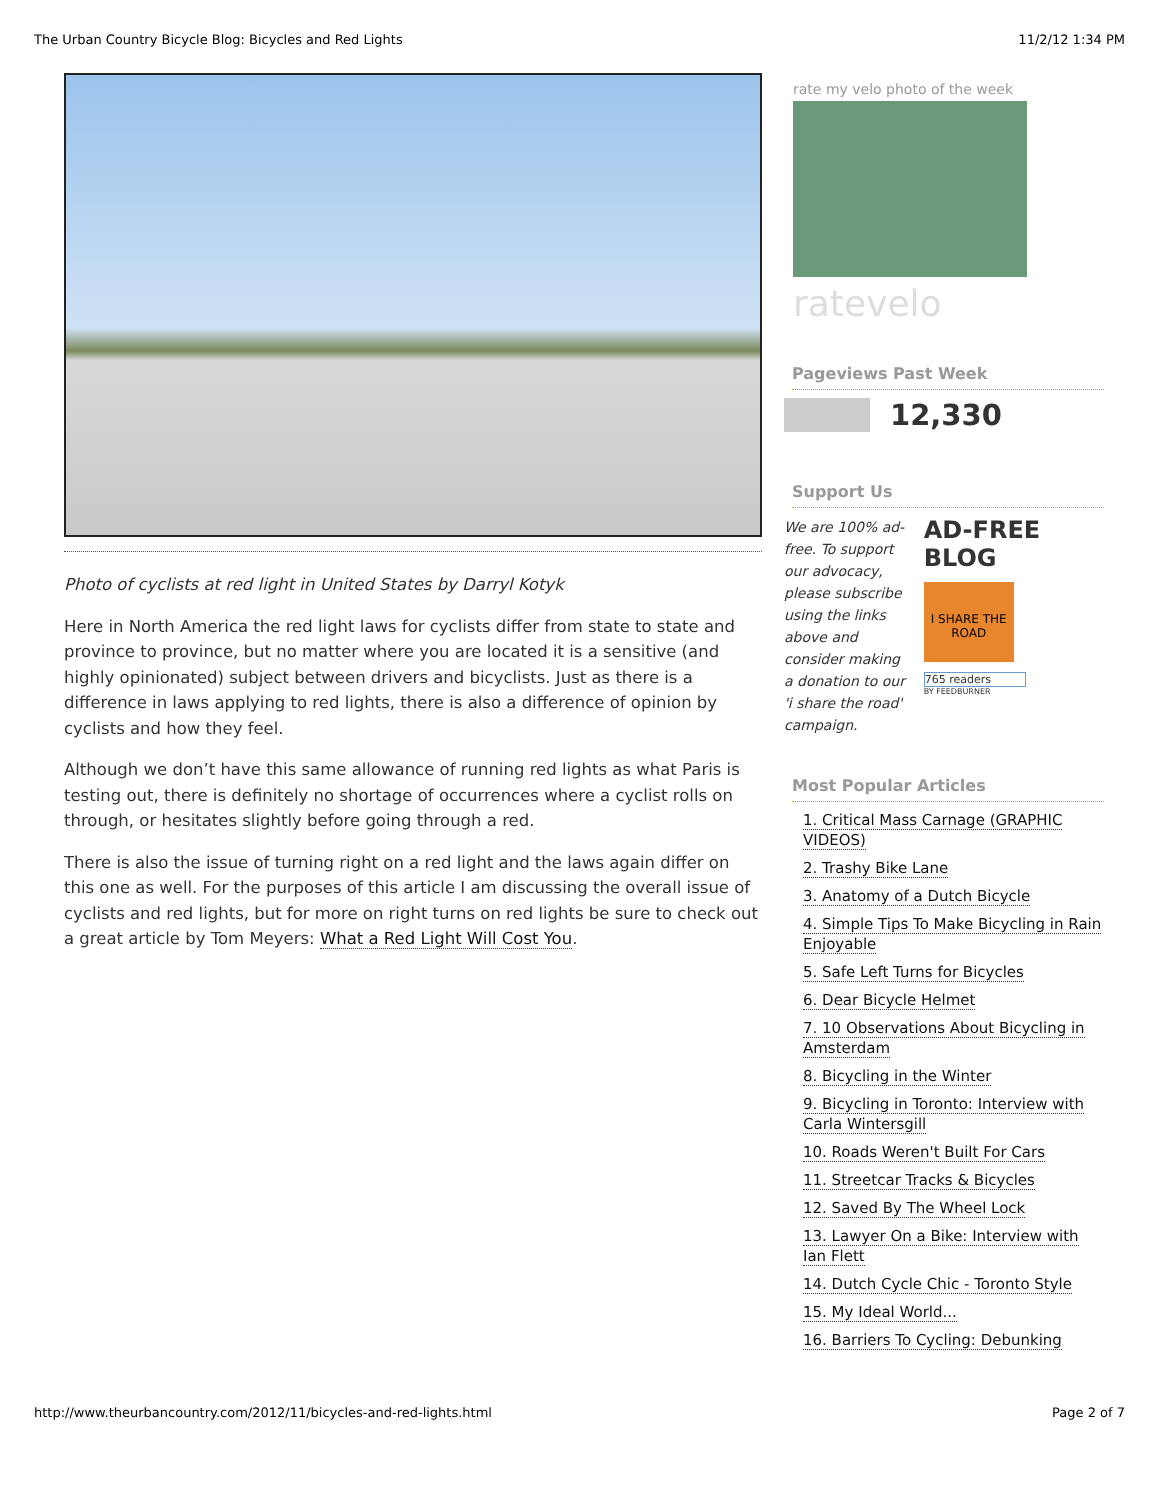The Urban Country Bicycle Blog: Bicycles and Red Lights 11/2/12 1:34 PM
Photo of cyclists at red light in United States by Darryl Kotyk
Here in North America the red light laws for cyclists differ from state to state and province to province, but no matter where you are located it is a sensitive (and highly opinionated) subject between drivers and bicyclists. Just as there is a difference in laws applying to red lights, there is also a difference of opinion by cyclists and how they feel.
Although we don’t have this same allowance of running red lights as what Paris is testing out, there is definitely no shortage of occurrences where a cyclist rolls on through, or hesitates slightly before going through a red.
There is also the issue of turning right on a red light and the laws again differ on this one as well. For the purposes of this article I am discussing the overall issue of cyclists and red lights, but for more on right turns on red lights be sure to check out a great article by Tom Meyers: What a Red Light Will Cost You.
rate my velo photo of the week
ratevelo
Pageviews Past Week
12,330
Support Us
We are 100% ad-free. To support our advocacy, please subscribe using the links above and consider making a donation to our 'i share the road' campaign.
AD-FREE BLOG
I SHARE THE ROAD
765 readers
BY FEEDBURNER
Most Popular Articles
1. Critical Mass Carnage (GRAPHIC VIDEOS)
2. Trashy Bike Lane
3. Anatomy of a Dutch Bicycle
4. Simple Tips To Make Bicycling in Rain Enjoyable
5. Safe Left Turns for Bicycles
6. Dear Bicycle Helmet
7. 10 Observations About Bicycling in Amsterdam
8. Bicycling in the Winter
9. Bicycling in Toronto: Interview with Carla Wintersgill
10. Roads Weren't Built For Cars
11. Streetcar Tracks & Bicycles
12. Saved By The Wheel Lock
13. Lawyer On a Bike: Interview with Ian Flett
14. Dutch Cycle Chic - Toronto Style
15. My Ideal World...
16. Barriers To Cycling: Debunking
http://www.theurbancountry.com/2012/11/bicycles-and-red-lights.html Page 2 of 7